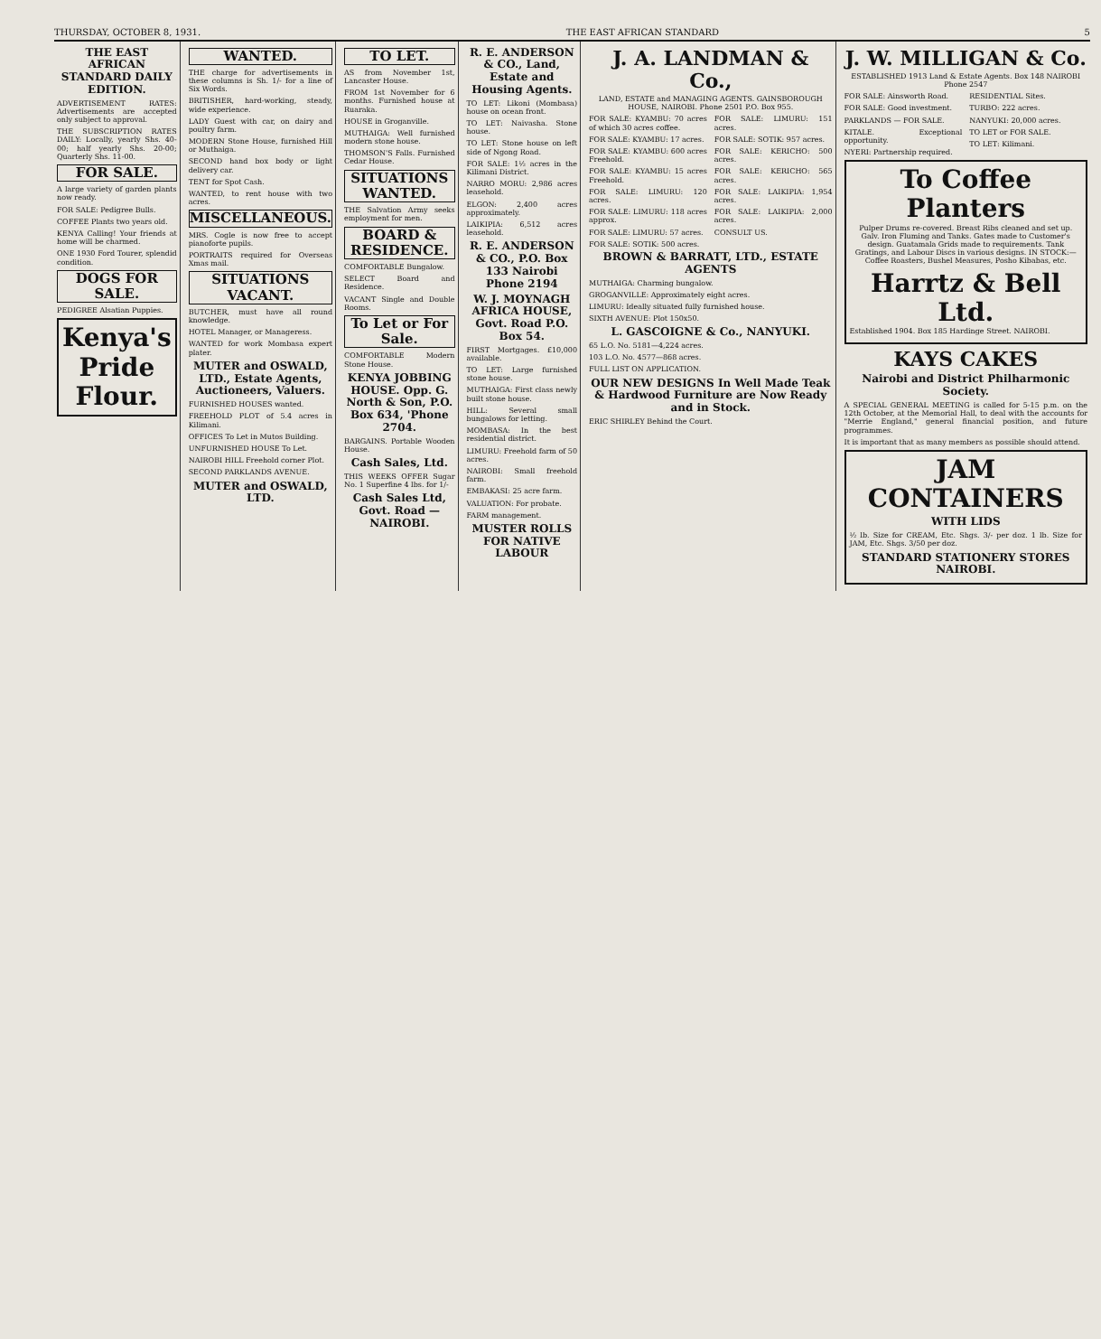THURSDAY, OCTOBER 8, 1931. THE EAST AFRICAN STANDARD 5
THE EAST AFRICAN STANDARD DAILY EDITION.
ADVERTISEMENT RATES: Advertisements are accepted only subject to approval.
THE SUBSCRIPTION RATES DAILY: Locally, yearly Shs. 40-00; half yearly Shs. 20-00; Quarterly Shs. 11-00.
FOR SALE.
A large variety of garden plants now ready.
FOR SALE: Pedigree Bulls.
COFFEE Plants two years old.
KENYA Calling! Your friends at home will be charmed.
ONE 1930 Ford Tourer, splendid condition.
DOGS FOR SALE.
PEDIGREE Alsatian Puppies.
Kenya's Pride Flour.
WANTED.
THE charge for advertisements in these columns is Sh. 1/- for a line of Six Words.
BRITISHER, hard-working, steady, wide experience.
LADY Guest with car, on dairy and poultry farm.
MODERN Stone House, furnished Hill or Muthaiga.
SECOND hand box body or light delivery car.
TENT for Spot Cash.
WANTED, to rent house with two acres.
MISCELLANEOUS.
MRS. Cogle is now free to accept pianoforte pupils.
PORTRAITS required for Overseas Xmas mail.
SITUATIONS VACANT.
BUTCHER, must have all round knowledge.
HOTEL Manager, or Manageress.
WANTED for work Mombasa expert plater.
MUTER and OSWALD, LTD., Estate Agents, Auctioneers, Valuers.
FURNISHED HOUSES wanted.
FREEHOLD PLOT of 5.4 acres in Kilimani.
OFFICES To Let in Mutos Building.
UNFURNISHED HOUSE To Let.
NAIROBI HILL Freehold corner Plot.
SECOND PARKLANDS AVENUE.
MUTER and OSWALD, LTD.
TO LET.
AS from November 1st, Lancaster House.
FROM 1st November for 6 months. Furnished house at Ruaraka.
HOUSE in Groganville.
MUTHAIGA: Well furnished modern stone house.
THOMSON'S Falls. Furnished Cedar House.
SITUATIONS WANTED.
THE Salvation Army seeks employment for men.
BOARD & RESIDENCE.
COMFORTABLE Bungalow.
SELECT Board and Residence.
VACANT Single and Double Rooms.
To Let or For Sale.
COMFORTABLE Modern Stone House.
KENYA JOBBING HOUSE. Opp. G. North & Son, P.O. Box 634, 'Phone 2704.
BARGAINS. Portable Wooden House.
Cash Sales, Ltd.
THIS WEEKS OFFER Sugar No. 1 Superfine 4 lbs. for 1/-
Cash Sales Ltd, Govt. Road — NAIROBI.
R. E. ANDERSON & CO., Land, Estate and Housing Agents.
TO LET: Likoni (Mombasa) house on ocean front.
TO LET: Naivasha. Stone house.
TO LET: Stone house on left side of Ngong Road.
FOR SALE: 1½ acres in the Kilimani District.
NARRO MORU: 2,986 acres leasehold.
ELGON: 2,400 acres approximately.
LAIKIPIA: 6,512 acres leasehold.
R. E. ANDERSON & CO., P.O. Box 133 Nairobi Phone 2194
W. J. MOYNAGH AFRICA HOUSE, Govt. Road P.O. Box 54.
FIRST Mortgages. £10,000 available.
TO LET: Large furnished stone house.
MUTHAIGA: First class newly built stone house.
HILL: Several small bungalows for letting.
MOMBASA: In the best residential district.
LIMURU: Freehold farm of 50 acres.
NAIROBI: Small freehold farm.
EMBAKASI: 25 acre farm.
VALUATION: For probate.
FARM management.
MUSTER ROLLS FOR NATIVE LABOUR
J. A. LANDMAN & Co.,
LAND, ESTATE and MANAGING AGENTS. GAINSBOROUGH HOUSE, NAIROBI. Phone 2501 P.O. Box 955.
FOR SALE: KYAMBU: 70 acres of which 30 acres coffee.
FOR SALE: KYAMBU: 17 acres.
FOR SALE: KYAMBU: 600 acres Freehold.
FOR SALE: KYAMBU: 15 acres Freehold.
FOR SALE: LIMURU: 120 acres.
FOR SALE: LIMURU: 118 acres approx.
FOR SALE: LIMURU: 57 acres.
FOR SALE: SOTIK: 500 acres.
FOR SALE: LIMURU: 151 acres.
FOR SALE: SOTIK: 957 acres.
FOR SALE: KERICHO: 500 acres.
FOR SALE: KERICHO: 565 acres.
FOR SALE: LAIKIPIA: 1,954 acres.
FOR SALE: LAIKIPIA: 2,000 acres.
CONSULT US.
BROWN & BARRATT, LTD., ESTATE AGENTS
MUTHAIGA: Charming bungalow.
GROGANVILLE: Approximately eight acres.
LIMURU: Ideally situated fully furnished house.
SIXTH AVENUE: Plot 150x50.
L. GASCOIGNE & Co., NANYUKI.
65 L.O. No. 5181—4,224 acres.
103 L.O. No. 4577—868 acres.
FULL LIST ON APPLICATION.
OUR NEW DESIGNS In Well Made Teak & Hardwood Furniture are Now Ready and in Stock.
ERIC SHIRLEY Behind the Court.
J. W. MILLIGAN & Co.
ESTABLISHED 1913 Land & Estate Agents. Box 148 NAIROBI Phone 2547
FOR SALE: Ainsworth Road.
FOR SALE: Good investment.
PARKLANDS — FOR SALE.
KITALE. Exceptional opportunity.
NYERI: Partnership required.
RESIDENTIAL Sites.
TURBO: 222 acres.
NANYUKI: 20,000 acres.
TO LET or FOR SALE.
TO LET: Kilimani.
To Coffee Planters
Pulper Drums re-covered. Breast Ribs cleaned and set up. Galv. Iron Fluming and Tanks. Gates made to Customer's design. Guatamala Grids made to requirements. Tank Gratings, and Labour Discs in various designs. IN STOCK:—Coffee Roasters, Bushel Measures, Posho Kibabas, etc.
Harrtz & Bell Ltd.
Established 1904. Box 185 Hardinge Street. NAIROBI.
KAYS CAKES
Nairobi and District Philharmonic Society.
A SPECIAL GENERAL MEETING is called for 5-15 p.m. on the 12th October, at the Memorial Hall, to deal with the accounts for "Merrie England," general financial position, and future programmes.
It is important that as many members as possible should attend.
JAM CONTAINERS
WITH LIDS
½ lb. Size for CREAM, Etc. Shgs. 3/- per doz. 1 lb. Size for JAM, Etc. Shgs. 3/50 per doz.
STANDARD STATIONERY STORES NAIROBI.